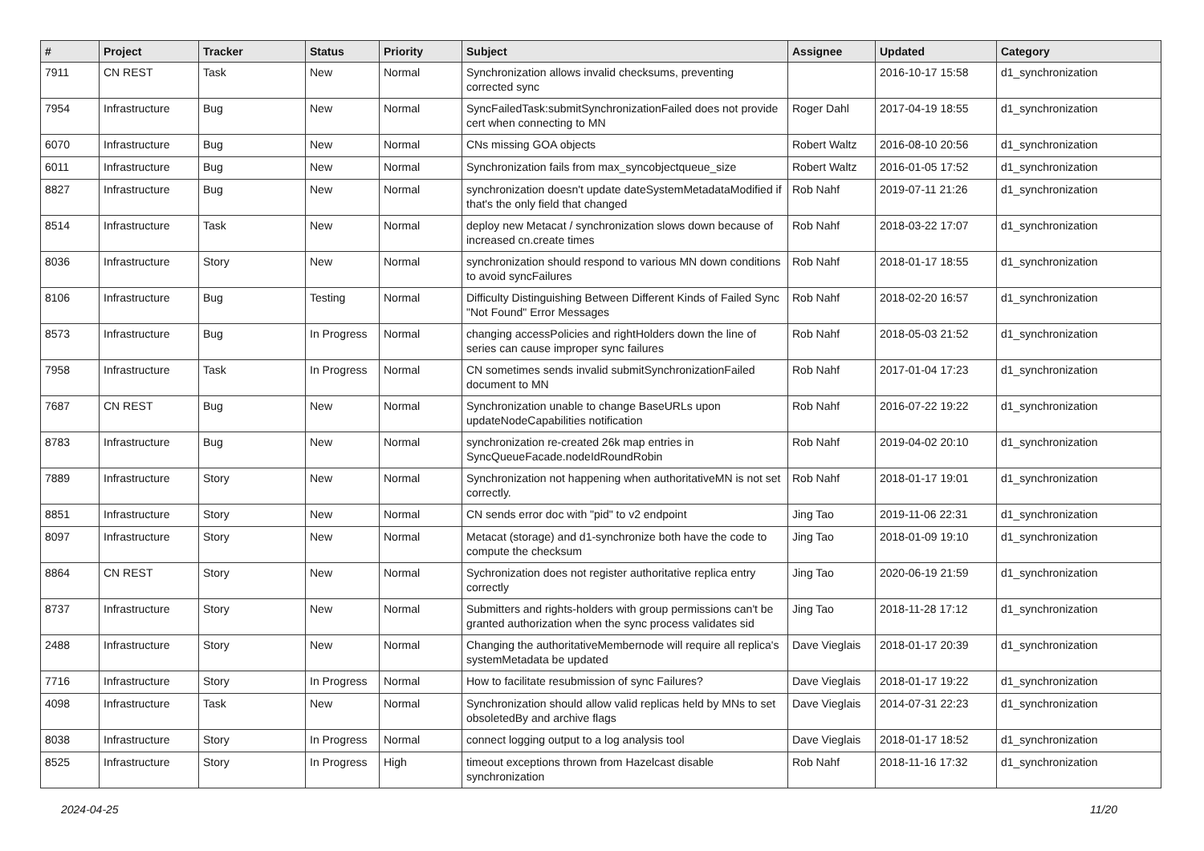| # | Project | Tracker | Status | Priority | Subject | Assignee | Updated | Category |
| --- | --- | --- | --- | --- | --- | --- | --- | --- |
| 7911 | CN REST | Task | New | Normal | Synchronization allows invalid checksums, preventing corrected sync | | 2016-10-17 15:58 | d1_synchronization |
| 7954 | Infrastructure | Bug | New | Normal | SyncFailedTask:submitSynchronizationFailed does not provide cert when connecting to MN | Roger Dahl | 2017-04-19 18:55 | d1_synchronization |
| 6070 | Infrastructure | Bug | New | Normal | CNs missing GOA objects | Robert Waltz | 2016-08-10 20:56 | d1_synchronization |
| 6011 | Infrastructure | Bug | New | Normal | Synchronization fails from max_syncobjectqueue_size | Robert Waltz | 2016-01-05 17:52 | d1_synchronization |
| 8827 | Infrastructure | Bug | New | Normal | synchronization doesn't update dateSystemMetadataModified if that's the only field that changed | Rob Nahf | 2019-07-11 21:26 | d1_synchronization |
| 8514 | Infrastructure | Task | New | Normal | deploy new Metacat / synchronization slows down because of increased cn.create times | Rob Nahf | 2018-03-22 17:07 | d1_synchronization |
| 8036 | Infrastructure | Story | New | Normal | synchronization should respond to various MN down conditions to avoid syncFailures | Rob Nahf | 2018-01-17 18:55 | d1_synchronization |
| 8106 | Infrastructure | Bug | Testing | Normal | Difficulty Distinguishing Between Different Kinds of Failed Sync "Not Found" Error Messages | Rob Nahf | 2018-02-20 16:57 | d1_synchronization |
| 8573 | Infrastructure | Bug | In Progress | Normal | changing accessPolicies and rightHolders down the line of series can cause improper sync failures | Rob Nahf | 2018-05-03 21:52 | d1_synchronization |
| 7958 | Infrastructure | Task | In Progress | Normal | CN sometimes sends invalid submitSynchronizationFailed document to MN | Rob Nahf | 2017-01-04 17:23 | d1_synchronization |
| 7687 | CN REST | Bug | New | Normal | Synchronization unable to change BaseURLs upon updateNodeCapabilities notification | Rob Nahf | 2016-07-22 19:22 | d1_synchronization |
| 8783 | Infrastructure | Bug | New | Normal | synchronization re-created 26k map entries in SyncQueueFacade.nodeIdRoundRobin | Rob Nahf | 2019-04-02 20:10 | d1_synchronization |
| 7889 | Infrastructure | Story | New | Normal | Synchronization not happening when authoritativeMN is not set correctly. | Rob Nahf | 2018-01-17 19:01 | d1_synchronization |
| 8851 | Infrastructure | Story | New | Normal | CN sends error doc with "pid" to v2 endpoint | Jing Tao | 2019-11-06 22:31 | d1_synchronization |
| 8097 | Infrastructure | Story | New | Normal | Metacat (storage) and d1-synchronize both have the code to compute the checksum | Jing Tao | 2018-01-09 19:10 | d1_synchronization |
| 8864 | CN REST | Story | New | Normal | Sychronization does not register authoritative replica entry correctly | Jing Tao | 2020-06-19 21:59 | d1_synchronization |
| 8737 | Infrastructure | Story | New | Normal | Submitters and rights-holders with group permissions can't be granted authorization when the sync process validates sid | Jing Tao | 2018-11-28 17:12 | d1_synchronization |
| 2488 | Infrastructure | Story | New | Normal | Changing the authoritativeMembernode will require all replica's systemMetadata be updated | Dave Vieglais | 2018-01-17 20:39 | d1_synchronization |
| 7716 | Infrastructure | Story | In Progress | Normal | How to facilitate resubmission of sync Failures? | Dave Vieglais | 2018-01-17 19:22 | d1_synchronization |
| 4098 | Infrastructure | Task | New | Normal | Synchronization should allow valid replicas held by MNs to set obsoletedBy and archive flags | Dave Vieglais | 2014-07-31 22:23 | d1_synchronization |
| 8038 | Infrastructure | Story | In Progress | Normal | connect logging output to a log analysis tool | Dave Vieglais | 2018-01-17 18:52 | d1_synchronization |
| 8525 | Infrastructure | Story | In Progress | High | timeout exceptions thrown from Hazelcast disable synchronization | Rob Nahf | 2018-11-16 17:32 | d1_synchronization |
2024-04-25 11/20